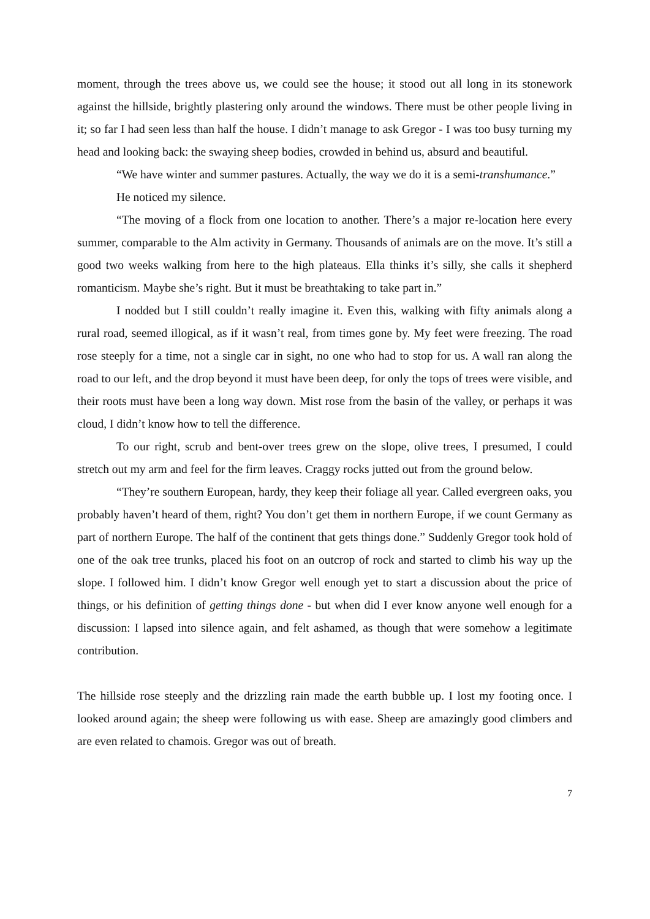moment, through the trees above us, we could see the house; it stood out all long in its stonework against the hillside, brightly plastering only around the windows. There must be other people living in it; so far I had seen less than half the house. I didn’t manage to ask Gregor - I was too busy turning my head and looking back: the swaying sheep bodies, crowded in behind us, absurd and beautiful.
“We have winter and summer pastures. Actually, the way we do it is a semi-transhumance.”
He noticed my silence.
“The moving of a flock from one location to another. There’s a major re-location here every summer, comparable to the Alm activity in Germany. Thousands of animals are on the move. It’s still a good two weeks walking from here to the high plateaus. Ella thinks it’s silly, she calls it shepherd romanticism. Maybe she’s right. But it must be breathtaking to take part in.”
I nodded but I still couldn’t really imagine it. Even this, walking with fifty animals along a rural road, seemed illogical, as if it wasn’t real, from times gone by. My feet were freezing. The road rose steeply for a time, not a single car in sight, no one who had to stop for us. A wall ran along the road to our left, and the drop beyond it must have been deep, for only the tops of trees were visible, and their roots must have been a long way down. Mist rose from the basin of the valley, or perhaps it was cloud, I didn’t know how to tell the difference.
To our right, scrub and bent-over trees grew on the slope, olive trees, I presumed, I could stretch out my arm and feel for the firm leaves. Craggy rocks jutted out from the ground below.
“They’re southern European, hardy, they keep their foliage all year. Called evergreen oaks, you probably haven’t heard of them, right? You don’t get them in northern Europe, if we count Germany as part of northern Europe. The half of the continent that gets things done.” Suddenly Gregor took hold of one of the oak tree trunks, placed his foot on an outcrop of rock and started to climb his way up the slope. I followed him. I didn’t know Gregor well enough yet to start a discussion about the price of things, or his definition of getting things done - but when did I ever know anyone well enough for a discussion: I lapsed into silence again, and felt ashamed, as though that were somehow a legitimate contribution.
The hillside rose steeply and the drizzling rain made the earth bubble up. I lost my footing once. I looked around again; the sheep were following us with ease. Sheep are amazingly good climbers and are even related to chamois. Gregor was out of breath.
7